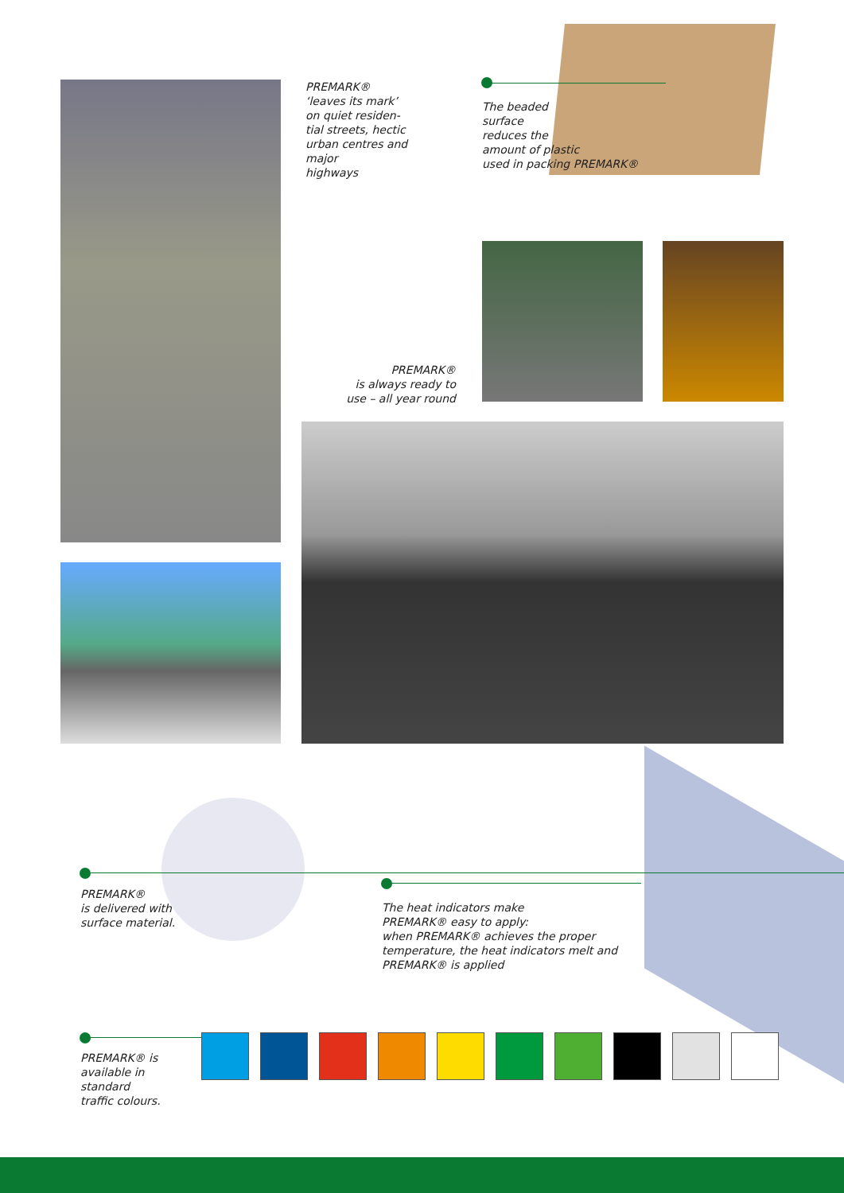PREMARK®
‘leaves its mark’
on quiet residen-
tial streets, hectic
urban centres and
major
highways
The beaded
surface
reduces the
amount of plastic
used in packing PREMARK®
PREMARK®
is always ready to
use – all year round
PREMARK®
is delivered with
surface material.
The heat indicators make
PREMARK® easy to apply:
when PREMARK® achieves the proper
temperature, the heat indicators melt and
PREMARK® is applied
PREMARK® is
available in
standard
traffic colours.